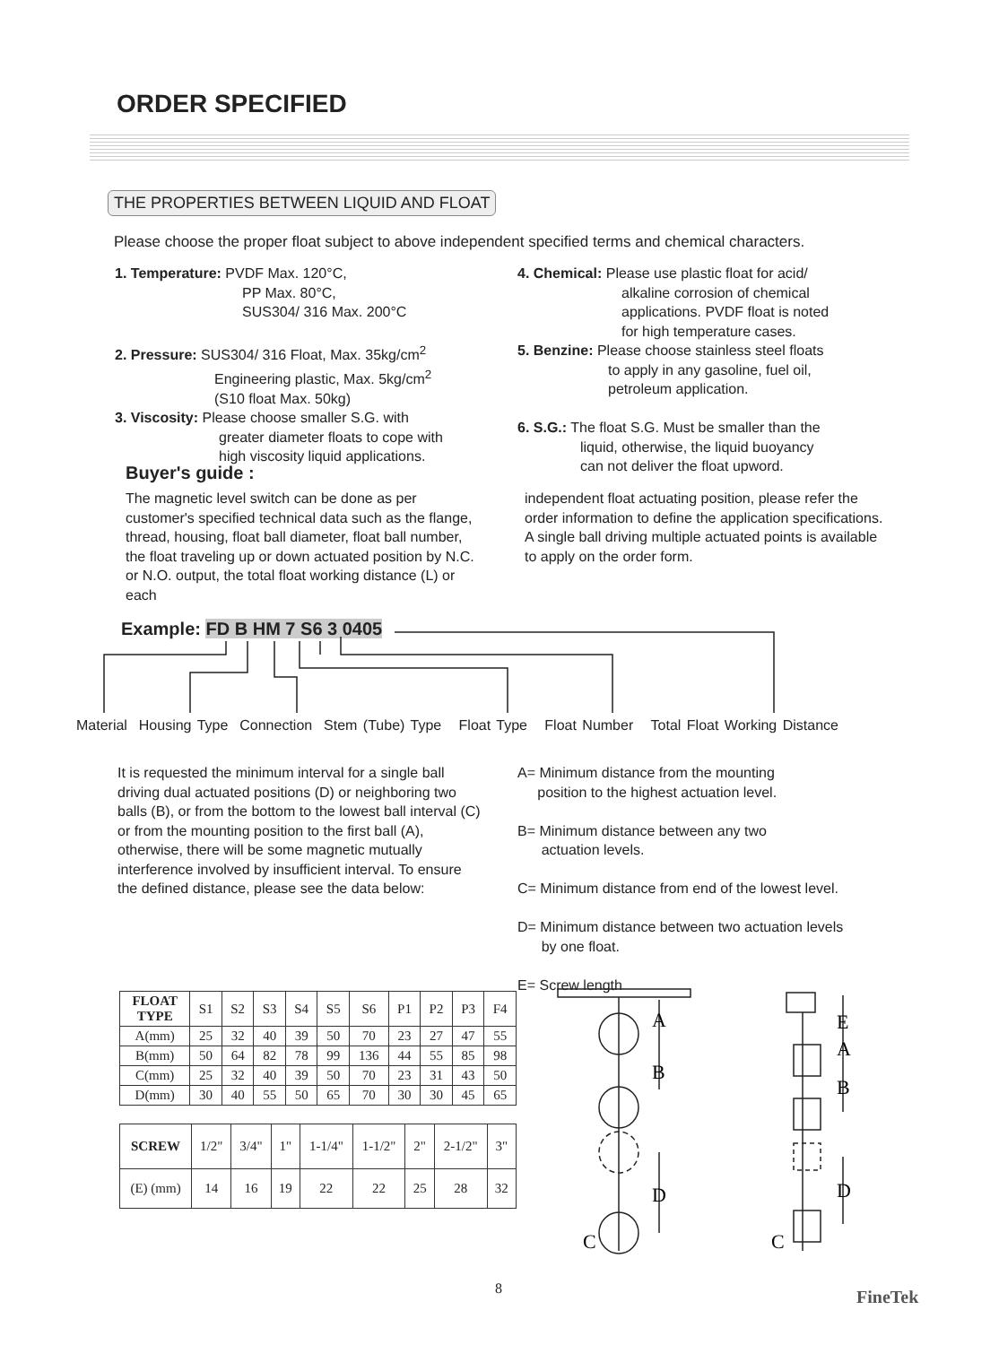ORDER SPECIFIED
THE PROPERTIES BETWEEN LIQUID AND FLOAT
Please choose the proper float subject to above independent specified terms and chemical characters.
1. Temperature: PVDF Max. 120°C,
PP Max. 80°C,
SUS304/ 316 Max. 200°C
2. Pressure: SUS304/ 316 Float, Max. 35kg/cm<sup>2</sup>
Engineering plastic, Max. 5kg/cm<sup>2</sup>
(S10 float Max. 50kg)
3. Viscosity: Please choose smaller S.G. with
greater diameter floats to cope with
high viscosity liquid applications.
4. Chemical: Please use plastic float for acid/
alkaline corrosion of chemical
applications. PVDF float is noted
for high temperature cases.
5. Benzine: Please choose stainless steel floats
to apply in any gasoline, fuel oil,
petroleum application.
6. S.G.: The float S.G. Must be smaller than the
liquid, otherwise, the liquid buoyancy
can not deliver the float upword.
Buyer's guide :
The magnetic level switch can be done as per customer's specified technical data such as the flange, thread, housing, float ball diameter, float ball number, the float traveling up or down actuated position by N.C. or N.O. output, the total float working distance (L) or each
independent float actuating position, please refer the order information to define the application specifications. A single ball driving multiple actuated points is available to apply on the order form.
Example: FD B HM 7 S6 3 0405
Material Housing Type Connection Stem (Tube) Type Float Type Float Number Total Float Working Distance
It is requested the minimum interval for a single ball driving dual actuated positions (D) or neighboring two balls (B), or from the bottom to the lowest ball interval (C) or from the mounting position to the first ball (A), otherwise, there will be some magnetic mutually interference involved by insufficient interval. To ensure the defined distance, please see the data below:
A= Minimum distance from the mounting
position to the highest actuation level.
B= Minimum distance between any two
actuation levels.
C= Minimum distance from end of the lowest level.
D= Minimum distance between two actuation levels
by one float.
E= Screw length
| FLOAT TYPE | S1 | S2 | S3 | S4 | S5 | S6 | P1 | P2 | P3 | F4 |
| A(mm) | 25 | 32 | 40 | 39 | 50 | 70 | 23 | 27 | 47 | 55 |
| B(mm) | 50 | 64 | 82 | 78 | 99 | 136 | 44 | 55 | 85 | 98 |
| C(mm) | 25 | 32 | 40 | 39 | 50 | 70 | 23 | 31 | 43 | 50 |
| D(mm) | 30 | 40 | 55 | 50 | 65 | 70 | 30 | 30 | 45 | 65 |
| SCREW | 1/2" | 3/4" | 1" | 1-1/4" | 1-1/2" | 2" | 2-1/2" | 3" |
| (E) (mm) | 14 | 16 | 19 | 22 | 22 | 25 | 28 | 32 |
A
B
D
C
E
A
B
D
C
8
FineTek